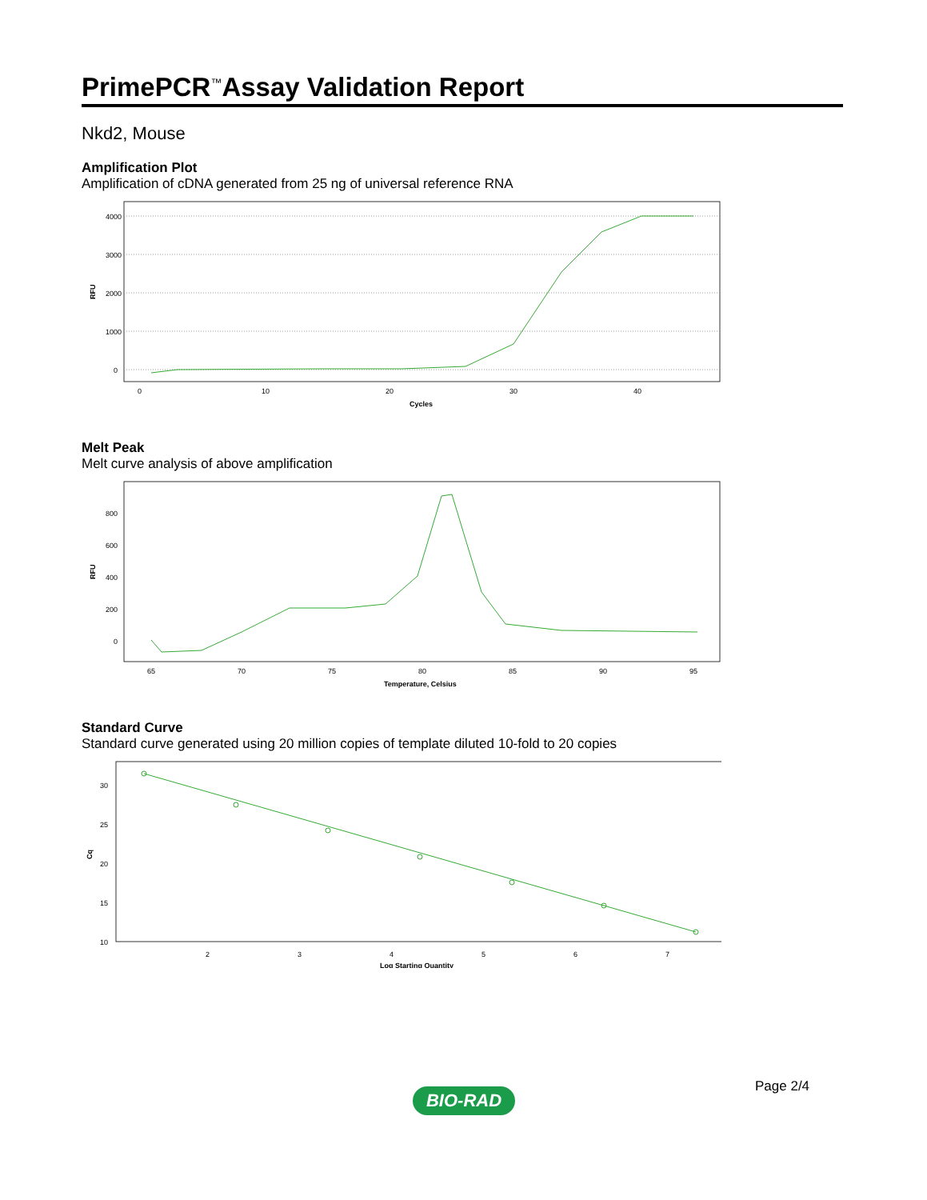PrimePCR<sup>™</sup>Assay Validation Report
Nkd2, Mouse
Amplification Plot
Amplification of cDNA generated from 25 ng of universal reference RNA
4000
3000
2000
1000
0
RFU
0
10
20
30
40
Cycles
Melt Peak
Melt curve analysis of above amplification
800
600
400
200
0
RFU
65
70
75
80
85
90
95
Temperature, Celsius
Standard Curve
Standard curve generated using 20 million copies of template diluted 10-fold to 20 copies
30
25
20
15
10
Cq
2
3
4
5
6
7
Log Starting Quantity
Page 2/4
BIO-RAD